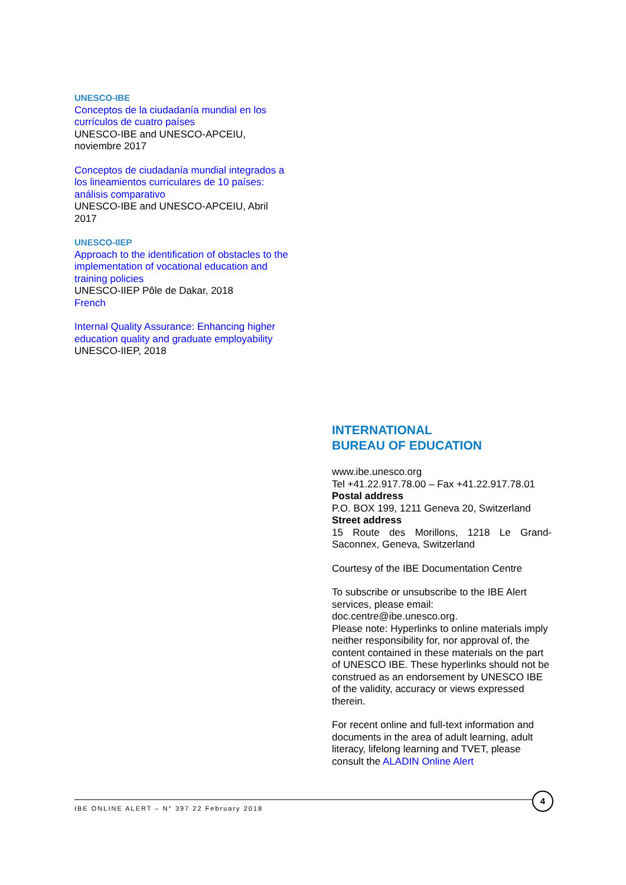UNESCO-IBE
Conceptos de la ciudadanía mundial en los currículos de cuatro países
UNESCO-IBE and UNESCO-APCEIU, noviembre 2017
Conceptos de ciudadanía mundial integrados a los lineamientos curriculares de 10 países: análisis comparativo
UNESCO-IBE and UNESCO-APCEIU, Abril 2017
UNESCO-IIEP
Approach to the identification of obstacles to the implementation of vocational education and training policies
UNESCO-IIEP Pôle de Dakar, 2018
French
Internal Quality Assurance: Enhancing higher education quality and graduate employability
UNESCO-IIEP, 2018
INTERNATIONAL
BUREAU OF EDUCATION
www.ibe.unesco.org
Tel +41.22.917.78.00 – Fax +41.22.917.78.01
Postal address
P.O. BOX 199, 1211 Geneva 20, Switzerland
Street address
15 Route des Morillons, 1218 Le Grand-Saconnex, Geneva, Switzerland
Courtesy of the IBE Documentation Centre
To subscribe or unsubscribe to the IBE Alert services, please email:
doc.centre@ibe.unesco.org.
Please note: Hyperlinks to online materials imply neither responsibility for, nor approval of, the content contained in these materials on the part of UNESCO IBE. These hyperlinks should not be construed as an endorsement by UNESCO IBE of the validity, accuracy or views expressed therein.
For recent online and full-text information and documents in the area of adult learning, adult literacy, lifelong learning and TVET, please consult the ALADIN Online Alert
IBE ONLINE ALERT – N° 397 22 February 2018
4